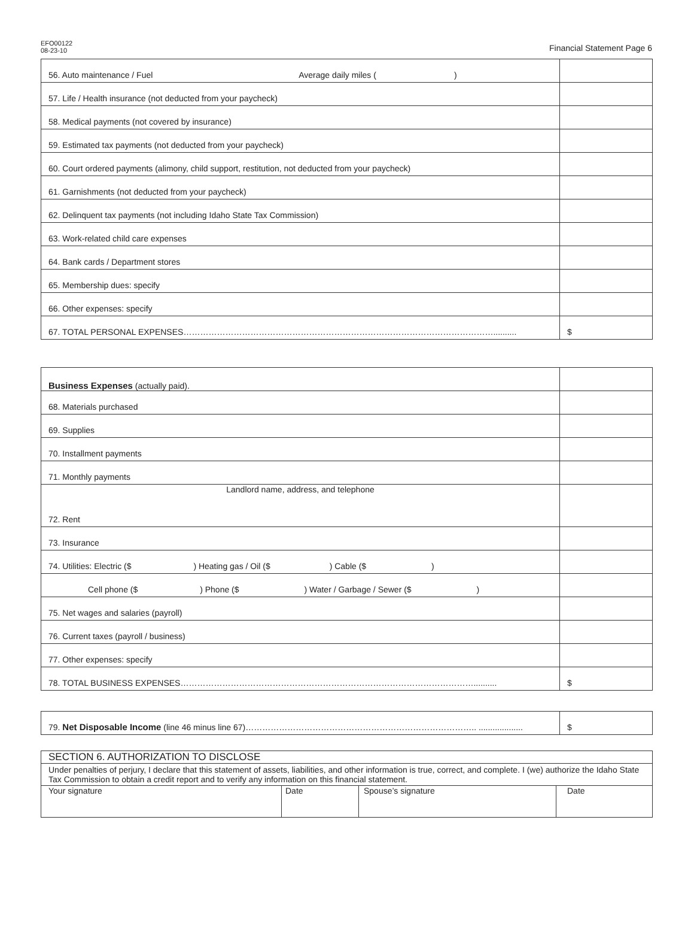EFO00122
08-23-10
Financial Statement Page 6
| 56. Auto maintenance / Fuel Average daily miles ( ) | |
| 57. Life / Health insurance (not deducted from your paycheck) | |
| 58. Medical payments (not covered by insurance) | |
| 59. Estimated tax payments (not deducted from your paycheck) | |
| 60. Court ordered payments (alimony, child support, restitution, not deducted from your paycheck) | |
| 61. Garnishments (not deducted from your paycheck) | |
| 62. Delinquent tax payments (not including Idaho State Tax Commission) | |
| 63. Work-related child care expenses | |
| 64. Bank cards / Department stores | |
| 65. Membership dues: specify | |
| 66. Other expenses: specify | |
| 67. TOTAL PERSONAL EXPENSES………………………………………………………………………………………………….......... | $ |
| Business Expenses (actually paid). | |
| 68. Materials purchased | |
| 69. Supplies | |
| 70. Installment payments | |
| 71. Monthly payments | |
| Landlord name, address, and telephone 72. Rent | |
| 73. Insurance | |
| 74. Utilities: Electric ($ ) Heating gas / Oil ($ ) Cable ($ ) | |
| Cell phone ($ ) Phone ($ ) Water / Garbage / Sewer ($ ) | |
| 75. Net wages and salaries (payroll) | |
| 76. Current taxes (payroll / business) | |
| 77. Other expenses: specify | |
| 78. TOTAL BUSINESS EXPENSES…………………………………………………………………………………………….......... | $ |
| 79. Net Disposable Income (line 46 minus line 67)……………………………………………………………………….. ................... | $ |
| SECTION 6. AUTHORIZATION TO DISCLOSE | | | |
| Under penalties of perjury, I declare that this statement of assets, liabilities, and other information is true, correct, and complete. I (we) authorize the Idaho State Tax Commission to obtain a credit report and to verify any information on this financial statement. | | | |
| Your signature | Date | Spouse’s signature | Date |